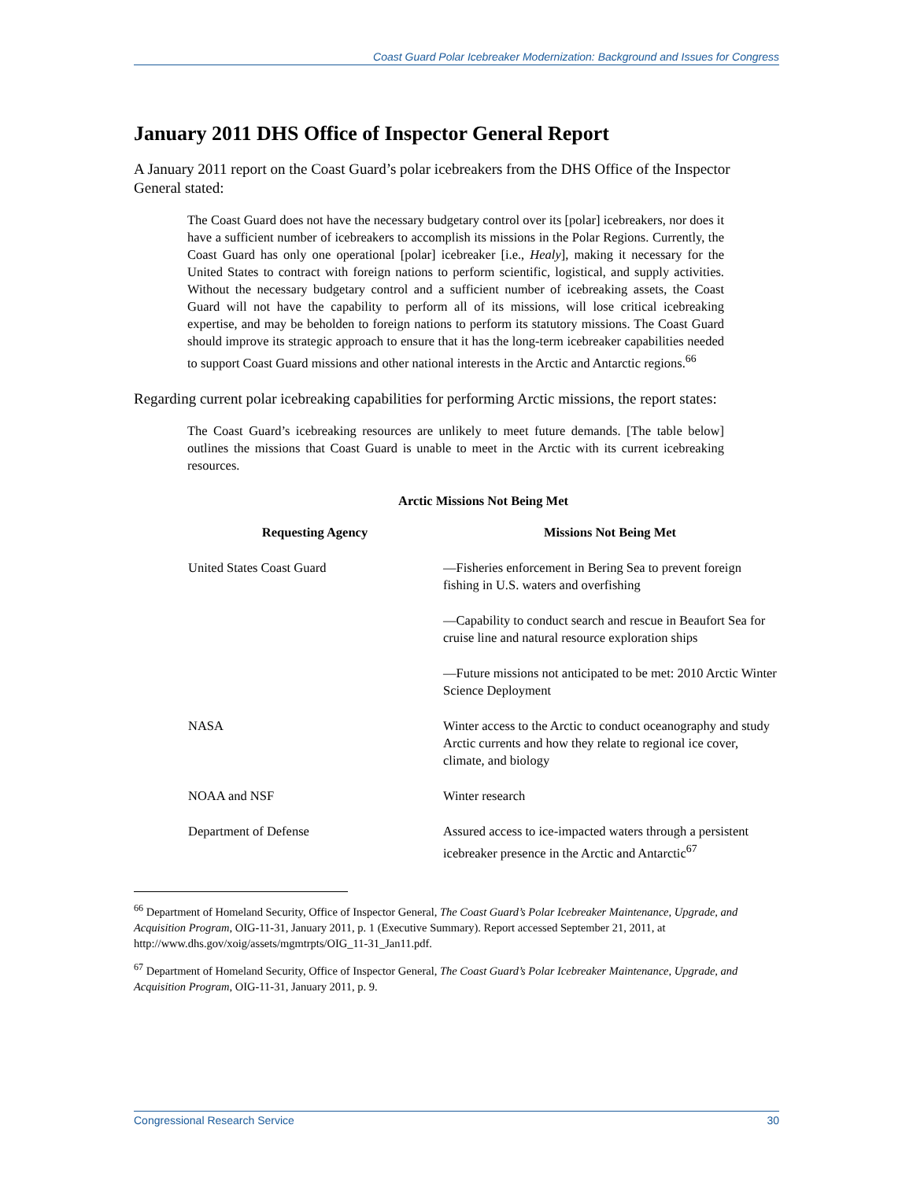Coast Guard Polar Icebreaker Modernization: Background and Issues for Congress
January 2011 DHS Office of Inspector General Report
A January 2011 report on the Coast Guard’s polar icebreakers from the DHS Office of the Inspector General stated:
The Coast Guard does not have the necessary budgetary control over its [polar] icebreakers, nor does it have a sufficient number of icebreakers to accomplish its missions in the Polar Regions. Currently, the Coast Guard has only one operational [polar] icebreaker [i.e., Healy], making it necessary for the United States to contract with foreign nations to perform scientific, logistical, and supply activities. Without the necessary budgetary control and a sufficient number of icebreaking assets, the Coast Guard will not have the capability to perform all of its missions, will lose critical icebreaking expertise, and may be beholden to foreign nations to perform its statutory missions. The Coast Guard should improve its strategic approach to ensure that it has the long-term icebreaker capabilities needed to support Coast Guard missions and other national interests in the Arctic and Antarctic regions.<sup>66</sup>
Regarding current polar icebreaking capabilities for performing Arctic missions, the report states:
The Coast Guard’s icebreaking resources are unlikely to meet future demands. [The table below] outlines the missions that Coast Guard is unable to meet in the Arctic with its current icebreaking resources.
Arctic Missions Not Being Met
| Requesting Agency | Missions Not Being Met |
| --- | --- |
| United States Coast Guard | —Fisheries enforcement in Bering Sea to prevent foreign fishing in U.S. waters and overfishing |
| | —Capability to conduct search and rescue in Beaufort Sea for cruise line and natural resource exploration ships |
| | —Future missions not anticipated to be met: 2010 Arctic Winter Science Deployment |
| NASA | Winter access to the Arctic to conduct oceanography and study Arctic currents and how they relate to regional ice cover, climate, and biology |
| NOAA and NSF | Winter research |
| Department of Defense | Assured access to ice-impacted waters through a persistent icebreaker presence in the Arctic and Antarctic<sup>67</sup> |
<sup>66</sup> Department of Homeland Security, Office of Inspector General, The Coast Guard’s Polar Icebreaker Maintenance, Upgrade, and Acquisition Program, OIG-11-31, January 2011, p. 1 (Executive Summary). Report accessed September 21, 2011, at http://www.dhs.gov/xoig/assets/mgmtrpts/OIG_11-31_Jan11.pdf.
<sup>67</sup> Department of Homeland Security, Office of Inspector General, The Coast Guard’s Polar Icebreaker Maintenance, Upgrade, and Acquisition Program, OIG-11-31, January 2011, p. 9.
Congressional Research Service 30